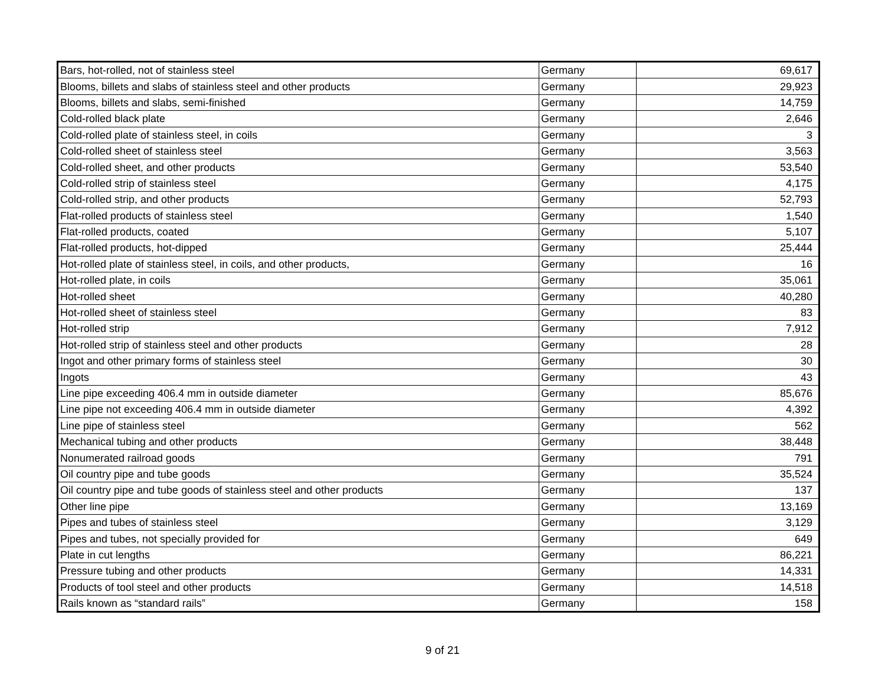| Bars, hot-rolled, not of stainless steel | Germany | 69,617 |
| Blooms, billets and slabs of stainless steel and other products | Germany | 29,923 |
| Blooms, billets and slabs, semi-finished | Germany | 14,759 |
| Cold-rolled black plate | Germany | 2,646 |
| Cold-rolled plate of stainless steel, in coils | Germany | 3 |
| Cold-rolled sheet of stainless steel | Germany | 3,563 |
| Cold-rolled sheet, and other products | Germany | 53,540 |
| Cold-rolled strip of stainless steel | Germany | 4,175 |
| Cold-rolled strip, and other products | Germany | 52,793 |
| Flat-rolled products of stainless steel | Germany | 1,540 |
| Flat-rolled products, coated | Germany | 5,107 |
| Flat-rolled products, hot-dipped | Germany | 25,444 |
| Hot-rolled plate of stainless steel, in coils, and other products, | Germany | 16 |
| Hot-rolled plate, in coils | Germany | 35,061 |
| Hot-rolled sheet | Germany | 40,280 |
| Hot-rolled sheet of stainless steel | Germany | 83 |
| Hot-rolled strip | Germany | 7,912 |
| Hot-rolled strip of stainless steel and other products | Germany | 28 |
| Ingot and other primary forms of stainless steel | Germany | 30 |
| Ingots | Germany | 43 |
| Line pipe exceeding 406.4 mm in outside diameter | Germany | 85,676 |
| Line pipe not exceeding 406.4 mm in outside diameter | Germany | 4,392 |
| Line pipe of stainless steel | Germany | 562 |
| Mechanical tubing and other products | Germany | 38,448 |
| Nonumerated railroad goods | Germany | 791 |
| Oil country pipe and tube goods | Germany | 35,524 |
| Oil country pipe and tube goods of stainless steel and other products | Germany | 137 |
| Other line pipe | Germany | 13,169 |
| Pipes and tubes of stainless steel | Germany | 3,129 |
| Pipes and tubes, not specially provided for | Germany | 649 |
| Plate in cut lengths | Germany | 86,221 |
| Pressure tubing and other products | Germany | 14,331 |
| Products of tool steel and other products | Germany | 14,518 |
| Rails known as “standard rails” | Germany | 158 |
9 of 21